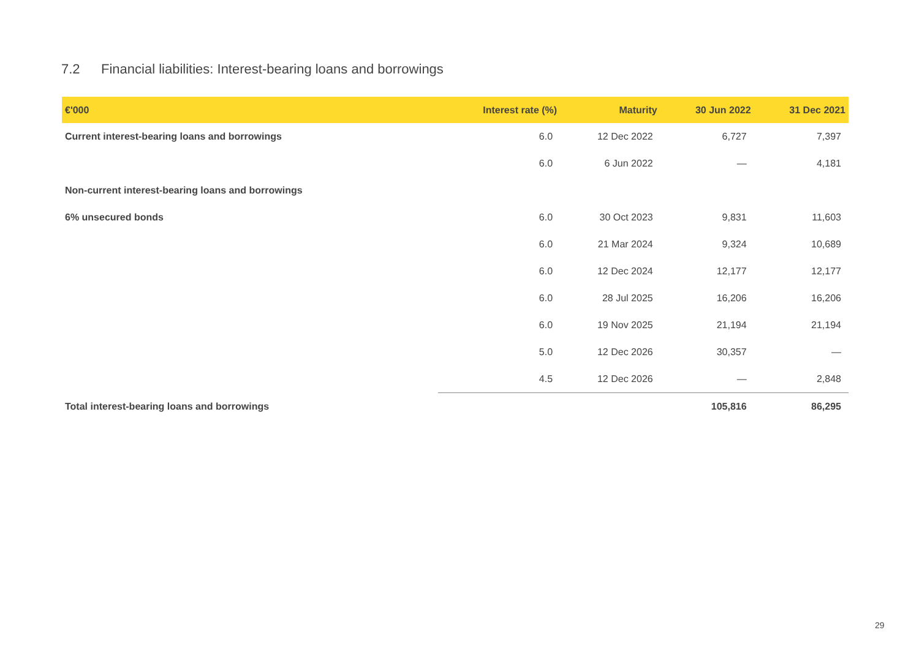7.2 Financial liabilities: Interest-bearing loans and borrowings
| €'000 | Interest rate (%) | Maturity | 30 Jun 2022 | 31 Dec 2021 |
| --- | --- | --- | --- | --- |
| Current interest-bearing loans and borrowings | 6.0 | 12 Dec 2022 | 6,727 | 7,397 |
| | 6.0 | 6 Jun 2022 | — | 4,181 |
| Non-current interest-bearing loans and borrowings | | | | |
| 6% unsecured bonds | 6.0 | 30 Oct 2023 | 9,831 | 11,603 |
| | 6.0 | 21 Mar 2024 | 9,324 | 10,689 |
| | 6.0 | 12 Dec 2024 | 12,177 | 12,177 |
| | 6.0 | 28 Jul 2025 | 16,206 | 16,206 |
| | 6.0 | 19 Nov 2025 | 21,194 | 21,194 |
| | 5.0 | 12 Dec 2026 | 30,357 | — |
| | 4.5 | 12 Dec 2026 | — | 2,848 |
| Total interest-bearing loans and borrowings | | | 105,816 | 86,295 |
29